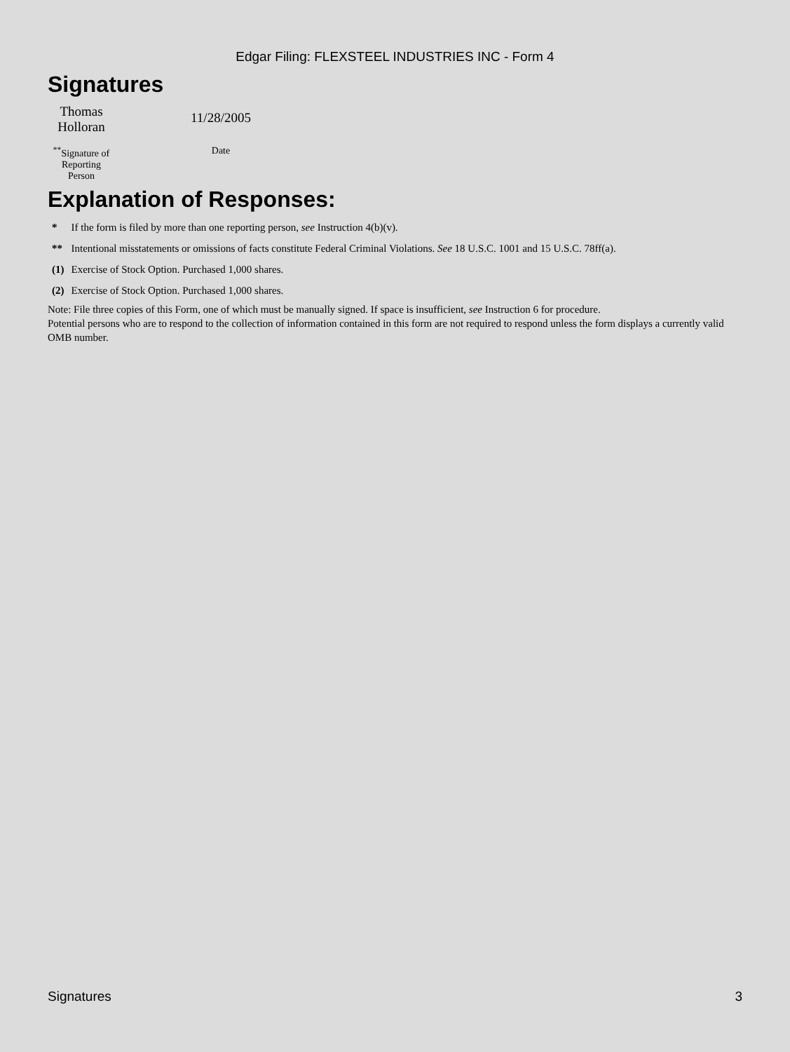Edgar Filing: FLEXSTEEL INDUSTRIES INC - Form 4
Signatures
| Thomas Holloran | 11/28/2005 |
| <sup>**</sup> Signature of Reporting Person | Date |
Explanation of Responses:
| * | If the form is filed by more than one reporting person, see Instruction 4(b)(v). |
| ** | Intentional misstatements or omissions of facts constitute Federal Criminal Violations. See 18 U.S.C. 1001 and 15 U.S.C. 78ff(a). |
| (1) | Exercise of Stock Option. Purchased 1,000 shares. |
| (2) | Exercise of Stock Option. Purchased 1,000 shares. |
Note: File three copies of this Form, one of which must be manually signed. If space is insufficient, see Instruction 6 for procedure.
Potential persons who are to respond to the collection of information contained in this form are not required to respond unless the form displays a currently valid OMB number.
Signatures 3